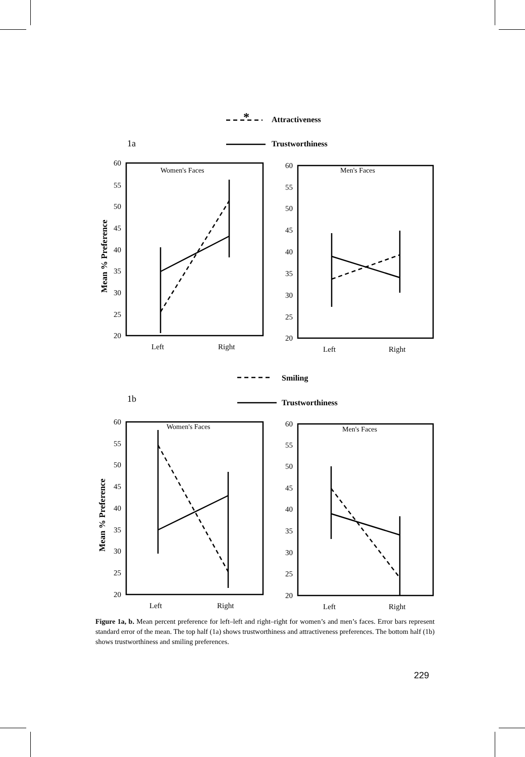*
Attractiveness
Trustworthiness
1a
Smiling
Trustworthiness
1b
Women's Faces
Men's Faces
Women's Faces
Men's Faces
Left
Right
Left
Right
Left
Right
Left
Right
60
55
50
45
40
35
30
25
20
60
55
50
45
40
35
30
25
20
60
55
50
45
40
35
30
25
20
60
55
50
45
40
35
30
25
20
Mean % Preference
Mean % Preference
Figure 1a, b. Mean percent preference for left–left and right–right for women’s and men’s faces. Error bars represent standard error of the mean. The top half (1a) shows trustworthiness and attractiveness preferences. The bottom half (1b) shows trustworthiness and smiling preferences.
229